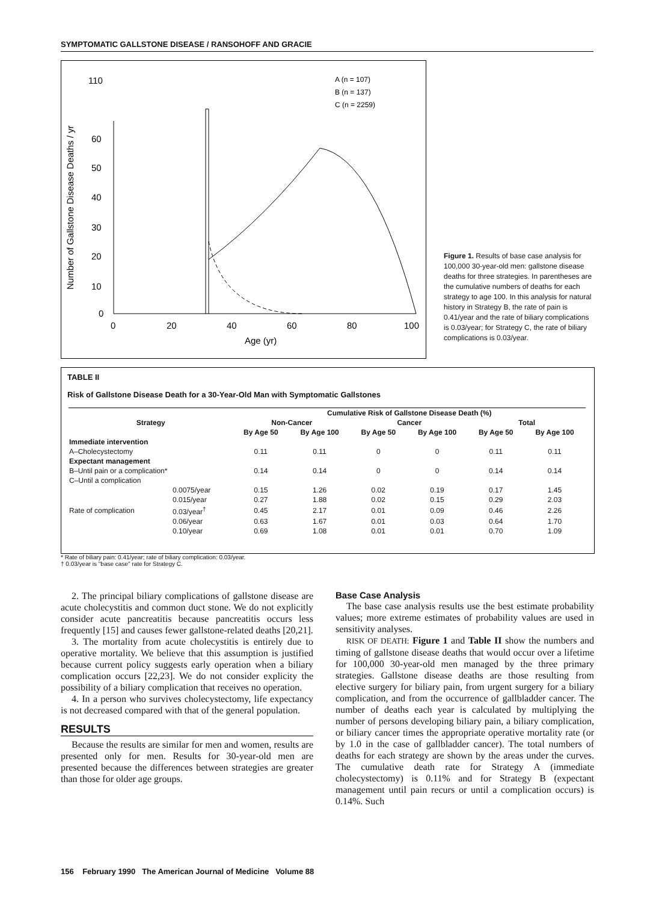SYMPTOMATIC GALLSTONE DISEASE / RANSOHOFF AND GRACIE
Number of Gallstone Disease Deaths / yr
110
60
50
40
30
20
10
0
0
20
40
60
80
100
Age (yr)
A (n = 107)
B (n = 137)
C (n = 2259)
Figure 1. Results of base case analysis for 100,000 30-year-old men: gallstone disease deaths for three strategies. In parentheses are the cumulative numbers of deaths for each strategy to age 100. In this analysis for natural history in Strategy B, the rate of pain is 0.41/year and the rate of biliary complications is 0.03/year; for Strategy C, the rate of biliary complications is 0.03/year.
TABLE II
Risk of Gallstone Disease Death for a 30-Year-Old Man with Symptomatic Gallstones
| Strategy | | Cumulative Risk of Gallstone Disease Death (%) | | | | | |
| --- | --- | --- | --- | --- | --- | --- | --- |
| | | Non-Cancer | | Cancer | | Total | |
| | | By Age 50 | By Age 100 | By Age 50 | By Age 100 | By Age 50 | By Age 100 |
| Immediate intervention | | | | | | | |
| A–Cholecystectomy | | 0.11 | 0.11 | 0 | 0 | 0.11 | 0.11 |
| Expectant management | | | | | | | |
| B–Until pain or a complication* | | 0.14 | 0.14 | 0 | 0 | 0.14 | 0.14 |
| C–Until a complication | | | | | | | |
| Rate of complication | 0.0075/year | 0.15 | 1.26 | 0.02 | 0.19 | 0.17 | 1.45 |
| | 0.015/year | 0.27 | 1.88 | 0.02 | 0.15 | 0.29 | 2.03 |
| | 0.03/year<sup>†</sup> | 0.45 | 2.17 | 0.01 | 0.09 | 0.46 | 2.26 |
| | 0.06/year | 0.63 | 1.67 | 0.01 | 0.03 | 0.64 | 1.70 |
| | 0.10/year | 0.69 | 1.08 | 0.01 | 0.01 | 0.70 | 1.09 |
* Rate of biliary pain: 0.41/year; rate of biliary complication: 0.03/year.
† 0.03/year is "base case" rate for Strategy C.
2. The principal biliary complications of gallstone disease are acute cholecystitis and common duct stone. We do not explicitly consider acute pancreatitis because pancreatitis occurs less frequently [15] and causes fewer gallstone-related deaths [20,21].
3. The mortality from acute cholecystitis is entirely due to operative mortality. We believe that this assumption is justified because current policy suggests early operation when a biliary complication occurs [22,23]. We do not consider explicity the possibility of a biliary complication that receives no operation.
4. In a person who survives cholecystectomy, life expectancy is not decreased compared with that of the general population.
RESULTS
Because the results are similar for men and women, results are presented only for men. Results for 30-year-old men are presented because the differences between strategies are greater than those for older age groups.
Base Case Analysis
The base case analysis results use the best estimate probability values; more extreme estimates of probability values are used in sensitivity analyses.
RISK OF DEATH: Figure 1 and Table II show the numbers and timing of gallstone disease deaths that would occur over a lifetime for 100,000 30-year-old men managed by the three primary strategies. Gallstone disease deaths are those resulting from elective surgery for biliary pain, from urgent surgery for a biliary complication, and from the occurrence of gallbladder cancer. The number of deaths each year is calculated by multiplying the number of persons developing biliary pain, a biliary complication, or biliary cancer times the appropriate operative mortality rate (or by 1.0 in the case of gallbladder cancer). The total numbers of deaths for each strategy are shown by the areas under the curves. The cumulative death rate for Strategy A (immediate cholecystectomy) is 0.11% and for Strategy B (expectant management until pain recurs or until a complication occurs) is 0.14%. Such
156 February 1990 The American Journal of Medicine Volume 88